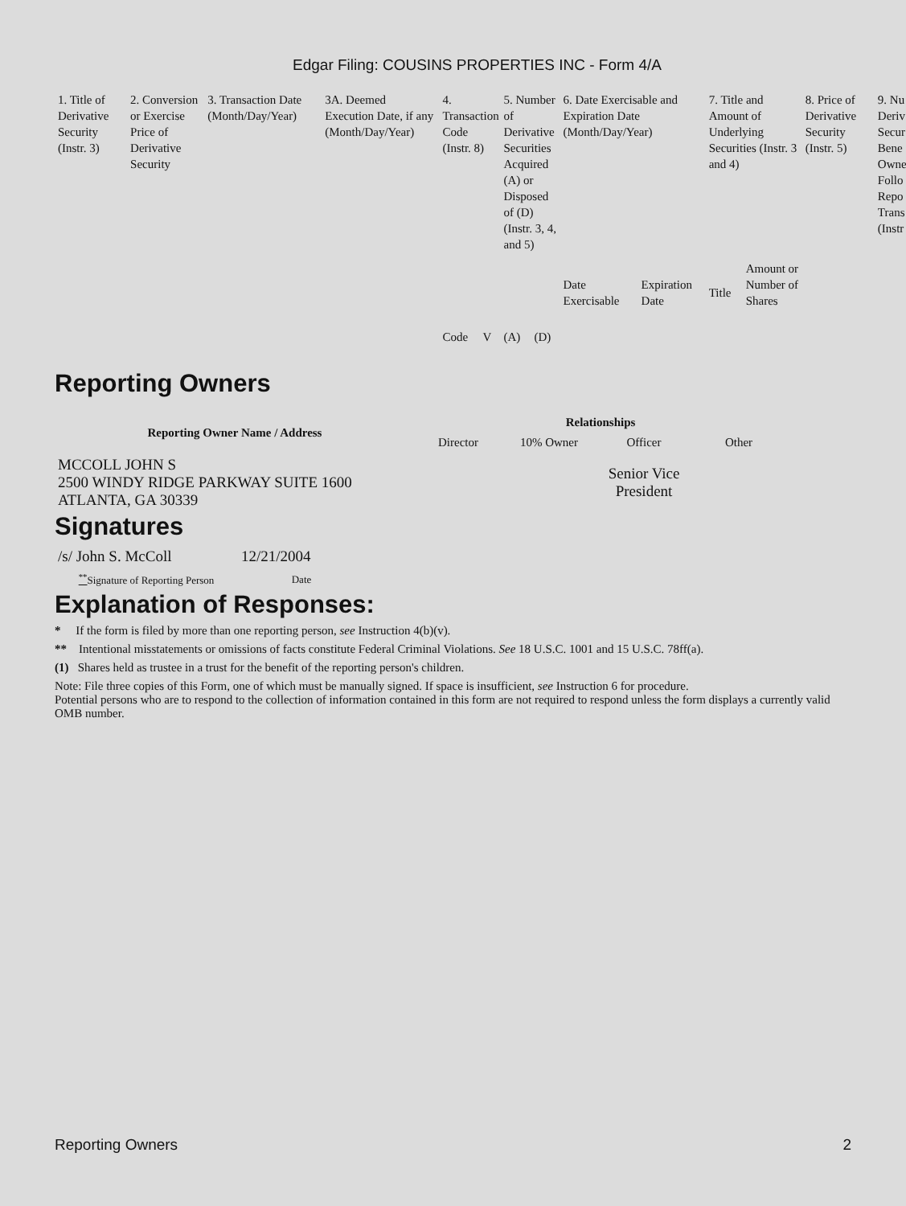Edgar Filing: COUSINS PROPERTIES INC - Form 4/A
| 1. Title of Derivative Security (Instr. 3) | 2. Conversion or Exercise Price of Derivative Security | 3. Transaction Date (Month/Day/Year) | 3A. Deemed Execution Date, if any (Month/Day/Year) | 4. Transaction Code (Instr. 8) | | 5. Number of Derivative Securities Acquired (A) or Disposed of (D) (Instr. 3, 4, and 5) | | 6. Date Exercisable and Expiration Date (Month/Day/Year) | | 7. Title and Amount of Underlying Securities (Instr. 3 and 4) | | 8. Price of Derivative Security (Instr. 5) | 9. Nu Deriv Secur Bene Owne Follo Repo Trans (Instr |
| | | | | Code | V | (A) | (D) | Date Exercisable | Expiration Date | Title | Amount or Number of Shares | | |
Reporting Owners
| Reporting Owner Name / Address | Relationships | | | |
| --- | --- | --- | --- | --- |
| | Director | 10% Owner | Officer | Other |
| MCCOLL JOHN S 2500 WINDY RIDGE PARKWAY SUITE 1600 ATLANTA, GA 30339 | | | Senior Vice President | |
Signatures
| /s/ John S. McColl | 12/21/2004 |
| <sup>**</sup> Signature of Reporting Person | Date |
Explanation of Responses:
* If the form is filed by more than one reporting person, see Instruction 4(b)(v).
** Intentional misstatements or omissions of facts constitute Federal Criminal Violations. See 18 U.S.C. 1001 and 15 U.S.C. 78ff(a).
(1) Shares held as trustee in a trust for the benefit of the reporting person's children.
Note: File three copies of this Form, one of which must be manually signed. If space is insufficient, see Instruction 6 for procedure.
Potential persons who are to respond to the collection of information contained in this form are not required to respond unless the form displays a currently valid OMB number.
Reporting Owners 2